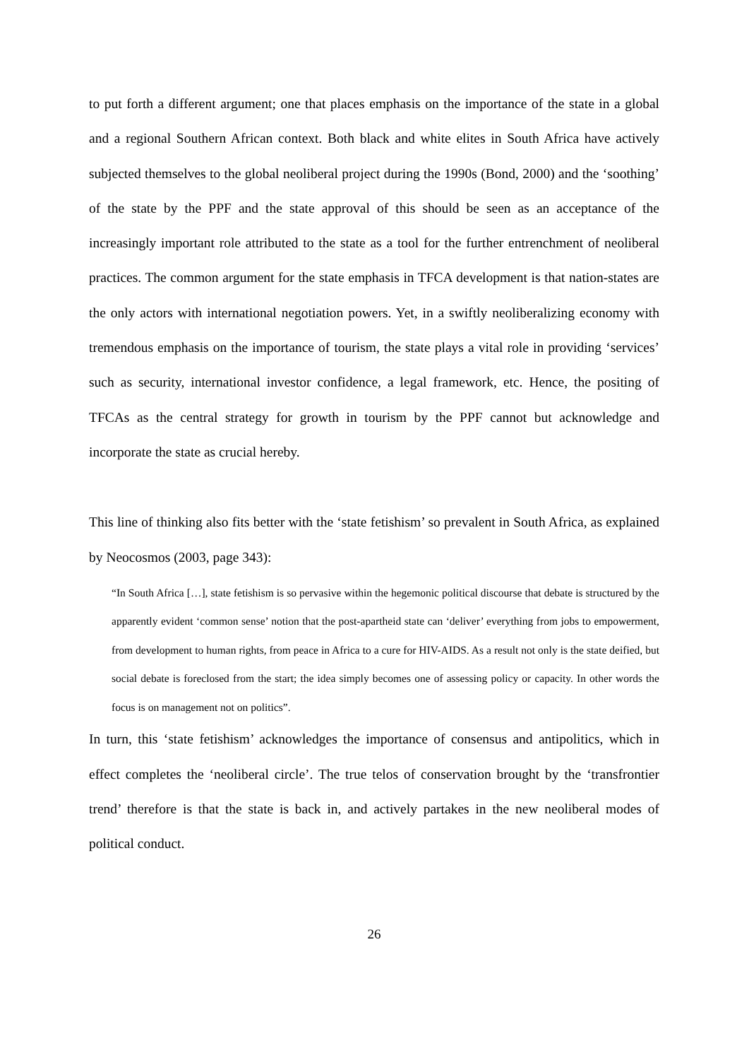to put forth a different argument; one that places emphasis on the importance of the state in a global and a regional Southern African context. Both black and white elites in South Africa have actively subjected themselves to the global neoliberal project during the 1990s (Bond, 2000) and the ‘soothing’ of the state by the PPF and the state approval of this should be seen as an acceptance of the increasingly important role attributed to the state as a tool for the further entrenchment of neoliberal practices. The common argument for the state emphasis in TFCA development is that nation-states are the only actors with international negotiation powers. Yet, in a swiftly neoliberalizing economy with tremendous emphasis on the importance of tourism, the state plays a vital role in providing ‘services’ such as security, international investor confidence, a legal framework, etc. Hence, the positing of TFCAs as the central strategy for growth in tourism by the PPF cannot but acknowledge and incorporate the state as crucial hereby.
This line of thinking also fits better with the ‘state fetishism’ so prevalent in South Africa, as explained by Neocosmos (2003, page 343):
“In South Africa […], state fetishism is so pervasive within the hegemonic political discourse that debate is structured by the apparently evident ‘common sense’ notion that the post-apartheid state can ‘deliver’ everything from jobs to empowerment, from development to human rights, from peace in Africa to a cure for HIV-AIDS. As a result not only is the state deified, but social debate is foreclosed from the start; the idea simply becomes one of assessing policy or capacity. In other words the focus is on management not on politics”.
In turn, this ‘state fetishism’ acknowledges the importance of consensus and antipolitics, which in effect completes the ‘neoliberal circle’. The true telos of conservation brought by the ‘transfrontier trend’ therefore is that the state is back in, and actively partakes in the new neoliberal modes of political conduct.
26